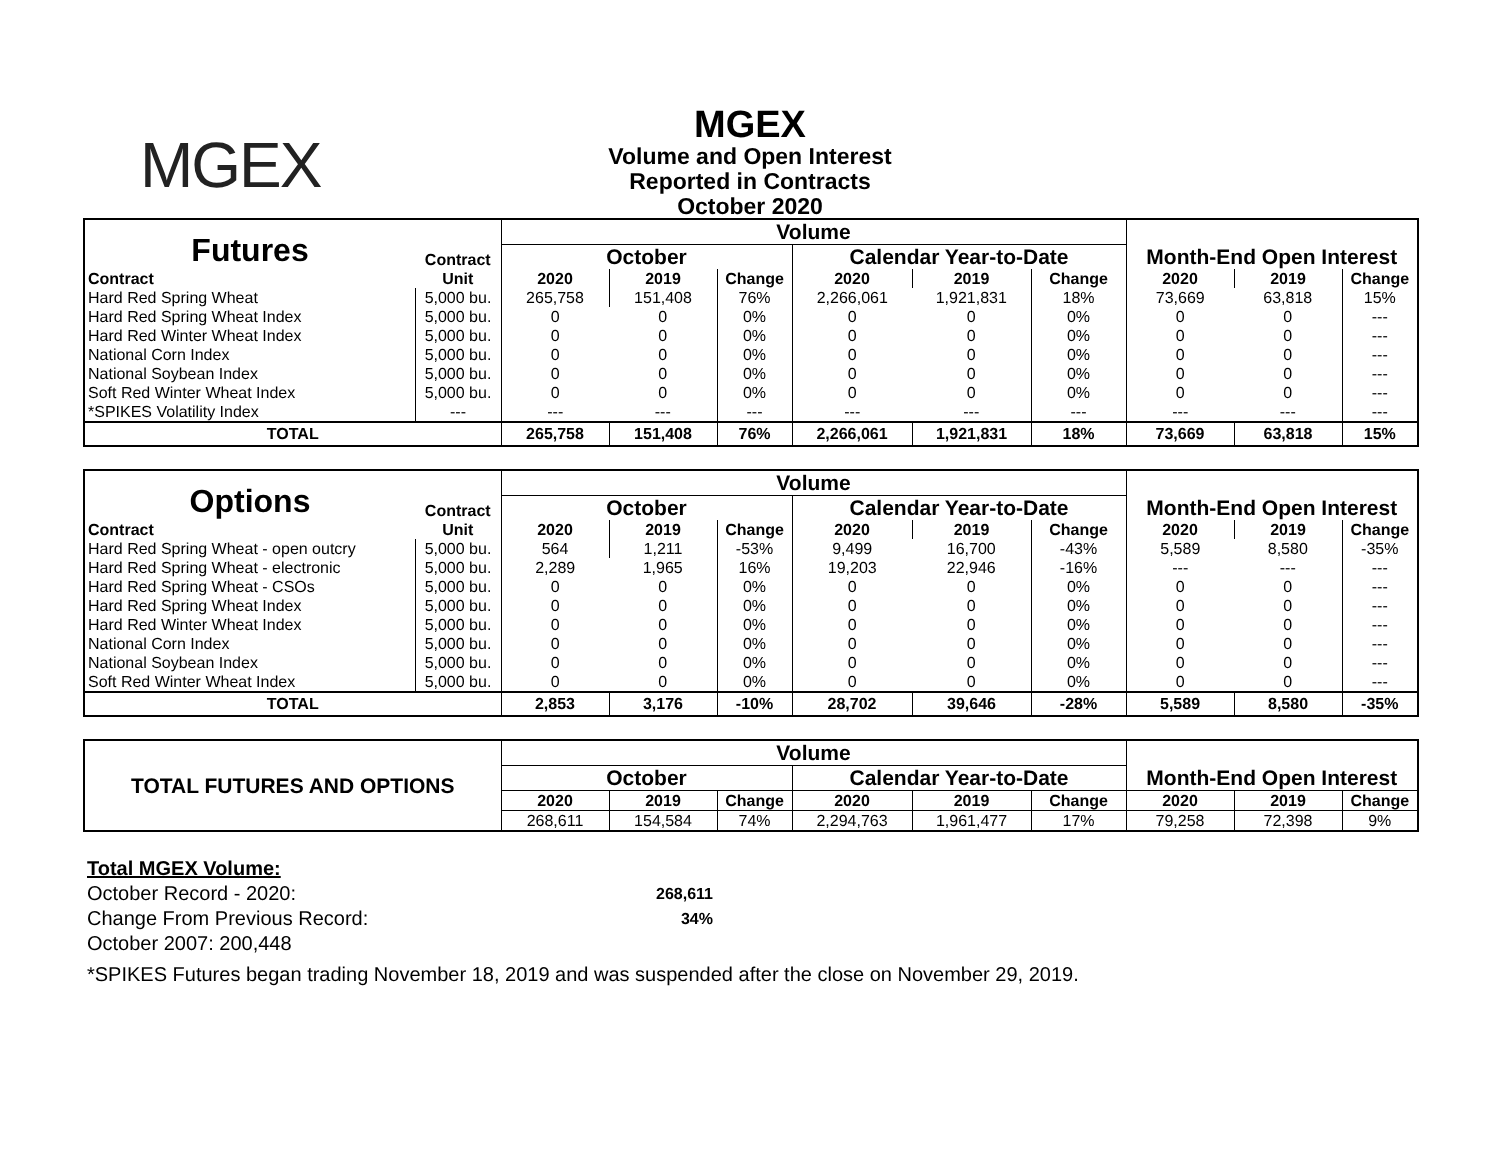MGEX
MGEX
Volume and Open Interest
Reported in Contracts
October 2020
| Futures | Contract | Volume | | | | | | | | |
| | | October | | | Calendar Year-to-Date | | | Month-End Open Interest | | |
| Contract | Unit | 2020 | 2019 | Change | 2020 | 2019 | Change | 2020 | 2019 | Change |
| Hard Red Spring Wheat | 5,000 bu. | 265,758 | 151,408 | 76% | 2,266,061 | 1,921,831 | 18% | 73,669 | 63,818 | 15% |
| Hard Red Spring Wheat Index | 5,000 bu. | 0 | 0 | 0% | 0 | 0 | 0% | 0 | 0 | --- |
| Hard Red Winter Wheat Index | 5,000 bu. | 0 | 0 | 0% | 0 | 0 | 0% | 0 | 0 | --- |
| National Corn Index | 5,000 bu. | 0 | 0 | 0% | 0 | 0 | 0% | 0 | 0 | --- |
| National Soybean Index | 5,000 bu. | 0 | 0 | 0% | 0 | 0 | 0% | 0 | 0 | --- |
| Soft Red Winter Wheat Index | 5,000 bu. | 0 | 0 | 0% | 0 | 0 | 0% | 0 | 0 | --- |
| *SPIKES Volatility Index | --- | --- | --- | --- | --- | --- | --- | --- | --- | --- |
| TOTAL | | 265,758 | 151,408 | 76% | 2,266,061 | 1,921,831 | 18% | 73,669 | 63,818 | 15% |
| Options | Contract | Volume | | | | | | | | |
| | | October | | | Calendar Year-to-Date | | | Month-End Open Interest | | |
| Contract | Unit | 2020 | 2019 | Change | 2020 | 2019 | Change | 2020 | 2019 | Change |
| Hard Red Spring Wheat - open outcry | 5,000 bu. | 564 | 1,211 | -53% | 9,499 | 16,700 | -43% | 5,589 | 8,580 | -35% |
| Hard Red Spring Wheat - electronic | 5,000 bu. | 2,289 | 1,965 | 16% | 19,203 | 22,946 | -16% | --- | --- | --- |
| Hard Red Spring Wheat - CSOs | 5,000 bu. | 0 | 0 | 0% | 0 | 0 | 0% | 0 | 0 | --- |
| Hard Red Spring Wheat Index | 5,000 bu. | 0 | 0 | 0% | 0 | 0 | 0% | 0 | 0 | --- |
| Hard Red Winter Wheat Index | 5,000 bu. | 0 | 0 | 0% | 0 | 0 | 0% | 0 | 0 | --- |
| National Corn Index | 5,000 bu. | 0 | 0 | 0% | 0 | 0 | 0% | 0 | 0 | --- |
| National Soybean Index | 5,000 bu. | 0 | 0 | 0% | 0 | 0 | 0% | 0 | 0 | --- |
| Soft Red Winter Wheat Index | 5,000 bu. | 0 | 0 | 0% | 0 | 0 | 0% | 0 | 0 | --- |
| TOTAL | | 2,853 | 3,176 | -10% | 28,702 | 39,646 | -28% | 5,589 | 8,580 | -35% |
| TOTAL FUTURES AND OPTIONS | Volume | | | | | | | | |
| | October | | | Calendar Year-to-Date | | | Month-End Open Interest | | |
| | 2020 | 2019 | Change | 2020 | 2019 | Change | 2020 | 2019 | Change |
| | 268,611 | 154,584 | 74% | 2,294,763 | 1,961,477 | 17% | 79,258 | 72,398 | 9% |
Total MGEX Volume:
October Record - 2020: 268,611
Change From Previous Record: 34%
October 2007: 200,448
*SPIKES Futures began trading November 18, 2019 and was suspended after the close on November 29, 2019.